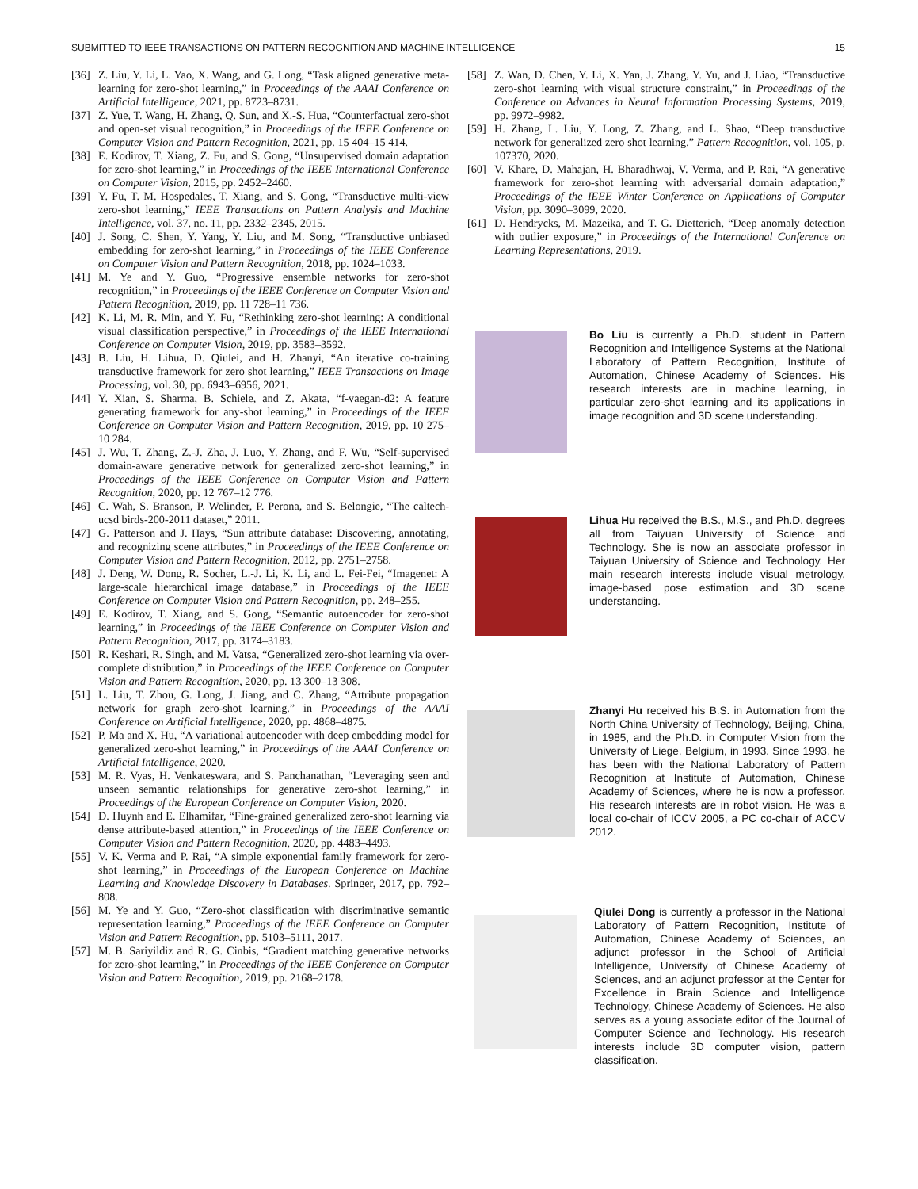SUBMITTED TO IEEE TRANSACTIONS ON PATTERN RECOGNITION AND MACHINE INTELLIGENCE 15
[36] Z. Liu, Y. Li, L. Yao, X. Wang, and G. Long, “Task aligned generative meta-learning for zero-shot learning,” in Proceedings of the AAAI Conference on Artificial Intelligence, 2021, pp. 8723–8731.
[37] Z. Yue, T. Wang, H. Zhang, Q. Sun, and X.-S. Hua, “Counterfactual zero-shot and open-set visual recognition,” in Proceedings of the IEEE Conference on Computer Vision and Pattern Recognition, 2021, pp. 15 404–15 414.
[38] E. Kodirov, T. Xiang, Z. Fu, and S. Gong, “Unsupervised domain adaptation for zero-shot learning,” in Proceedings of the IEEE International Conference on Computer Vision, 2015, pp. 2452–2460.
[39] Y. Fu, T. M. Hospedales, T. Xiang, and S. Gong, “Transductive multi-view zero-shot learning,” IEEE Transactions on Pattern Analysis and Machine Intelligence, vol. 37, no. 11, pp. 2332–2345, 2015.
[40] J. Song, C. Shen, Y. Yang, Y. Liu, and M. Song, “Transductive unbiased embedding for zero-shot learning,” in Proceedings of the IEEE Conference on Computer Vision and Pattern Recognition, 2018, pp. 1024–1033.
[41] M. Ye and Y. Guo, “Progressive ensemble networks for zero-shot recognition,” in Proceedings of the IEEE Conference on Computer Vision and Pattern Recognition, 2019, pp. 11 728–11 736.
[42] K. Li, M. R. Min, and Y. Fu, “Rethinking zero-shot learning: A conditional visual classification perspective,” in Proceedings of the IEEE International Conference on Computer Vision, 2019, pp. 3583–3592.
[43] B. Liu, H. Lihua, D. Qiulei, and H. Zhanyi, “An iterative co-training transductive framework for zero shot learning,” IEEE Transactions on Image Processing, vol. 30, pp. 6943–6956, 2021.
[44] Y. Xian, S. Sharma, B. Schiele, and Z. Akata, “f-vaegan-d2: A feature generating framework for any-shot learning,” in Proceedings of the IEEE Conference on Computer Vision and Pattern Recognition, 2019, pp. 10 275–10 284.
[45] J. Wu, T. Zhang, Z.-J. Zha, J. Luo, Y. Zhang, and F. Wu, “Self-supervised domain-aware generative network for generalized zero-shot learning,” in Proceedings of the IEEE Conference on Computer Vision and Pattern Recognition, 2020, pp. 12 767–12 776.
[46] C. Wah, S. Branson, P. Welinder, P. Perona, and S. Belongie, “The caltech-ucsd birds-200-2011 dataset,” 2011.
[47] G. Patterson and J. Hays, “Sun attribute database: Discovering, annotating, and recognizing scene attributes,” in Proceedings of the IEEE Conference on Computer Vision and Pattern Recognition, 2012, pp. 2751–2758.
[48] J. Deng, W. Dong, R. Socher, L.-J. Li, K. Li, and L. Fei-Fei, “Imagenet: A large-scale hierarchical image database,” in Proceedings of the IEEE Conference on Computer Vision and Pattern Recognition, pp. 248–255.
[49] E. Kodirov, T. Xiang, and S. Gong, “Semantic autoencoder for zero-shot learning,” in Proceedings of the IEEE Conference on Computer Vision and Pattern Recognition, 2017, pp. 3174–3183.
[50] R. Keshari, R. Singh, and M. Vatsa, “Generalized zero-shot learning via over-complete distribution,” in Proceedings of the IEEE Conference on Computer Vision and Pattern Recognition, 2020, pp. 13 300–13 308.
[51] L. Liu, T. Zhou, G. Long, J. Jiang, and C. Zhang, “Attribute propagation network for graph zero-shot learning.” in Proceedings of the AAAI Conference on Artificial Intelligence, 2020, pp. 4868–4875.
[52] P. Ma and X. Hu, “A variational autoencoder with deep embedding model for generalized zero-shot learning,” in Proceedings of the AAAI Conference on Artificial Intelligence, 2020.
[53] M. R. Vyas, H. Venkateswara, and S. Panchanathan, “Leveraging seen and unseen semantic relationships for generative zero-shot learning,” in Proceedings of the European Conference on Computer Vision, 2020.
[54] D. Huynh and E. Elhamifar, “Fine-grained generalized zero-shot learning via dense attribute-based attention,” in Proceedings of the IEEE Conference on Computer Vision and Pattern Recognition, 2020, pp. 4483–4493.
[55] V. K. Verma and P. Rai, “A simple exponential family framework for zero-shot learning,” in Proceedings of the European Conference on Machine Learning and Knowledge Discovery in Databases. Springer, 2017, pp. 792–808.
[56] M. Ye and Y. Guo, “Zero-shot classification with discriminative semantic representation learning,” Proceedings of the IEEE Conference on Computer Vision and Pattern Recognition, pp. 5103–5111, 2017.
[57] M. B. Sariyildiz and R. G. Cinbis, “Gradient matching generative networks for zero-shot learning,” in Proceedings of the IEEE Conference on Computer Vision and Pattern Recognition, 2019, pp. 2168–2178.
[58] Z. Wan, D. Chen, Y. Li, X. Yan, J. Zhang, Y. Yu, and J. Liao, “Transductive zero-shot learning with visual structure constraint,” in Proceedings of the Conference on Advances in Neural Information Processing Systems, 2019, pp. 9972–9982.
[59] H. Zhang, L. Liu, Y. Long, Z. Zhang, and L. Shao, “Deep transductive network for generalized zero shot learning,” Pattern Recognition, vol. 105, p. 107370, 2020.
[60] V. Khare, D. Mahajan, H. Bharadhwaj, V. Verma, and P. Rai, “A generative framework for zero-shot learning with adversarial domain adaptation,” Proceedings of the IEEE Winter Conference on Applications of Computer Vision, pp. 3090–3099, 2020.
[61] D. Hendrycks, M. Mazeika, and T. G. Dietterich, “Deep anomaly detection with outlier exposure,” in Proceedings of the International Conference on Learning Representations, 2019.
Bo Liu is currently a Ph.D. student in Pattern Recognition and Intelligence Systems at the National Laboratory of Pattern Recognition, Institute of Automation, Chinese Academy of Sciences. His research interests are in machine learning, in particular zero-shot learning and its applications in image recognition and 3D scene understanding.
Lihua Hu received the B.S., M.S., and Ph.D. degrees all from Taiyuan University of Science and Technology. She is now an associate professor in Taiyuan University of Science and Technology. Her main research interests include visual metrology, image-based pose estimation and 3D scene understanding.
Zhanyi Hu received his B.S. in Automation from the North China University of Technology, Beijing, China, in 1985, and the Ph.D. in Computer Vision from the University of Liege, Belgium, in 1993. Since 1993, he has been with the National Laboratory of Pattern Recognition at Institute of Automation, Chinese Academy of Sciences, where he is now a professor. His research interests are in robot vision. He was a local co-chair of ICCV 2005, a PC co-chair of ACCV 2012.
Qiulei Dong is currently a professor in the National Laboratory of Pattern Recognition, Institute of Automation, Chinese Academy of Sciences, an adjunct professor in the School of Artificial Intelligence, University of Chinese Academy of Sciences, and an adjunct professor at the Center for Excellence in Brain Science and Intelligence Technology, Chinese Academy of Sciences. He also serves as a young associate editor of the Journal of Computer Science and Technology. His research interests include 3D computer vision, pattern classification.